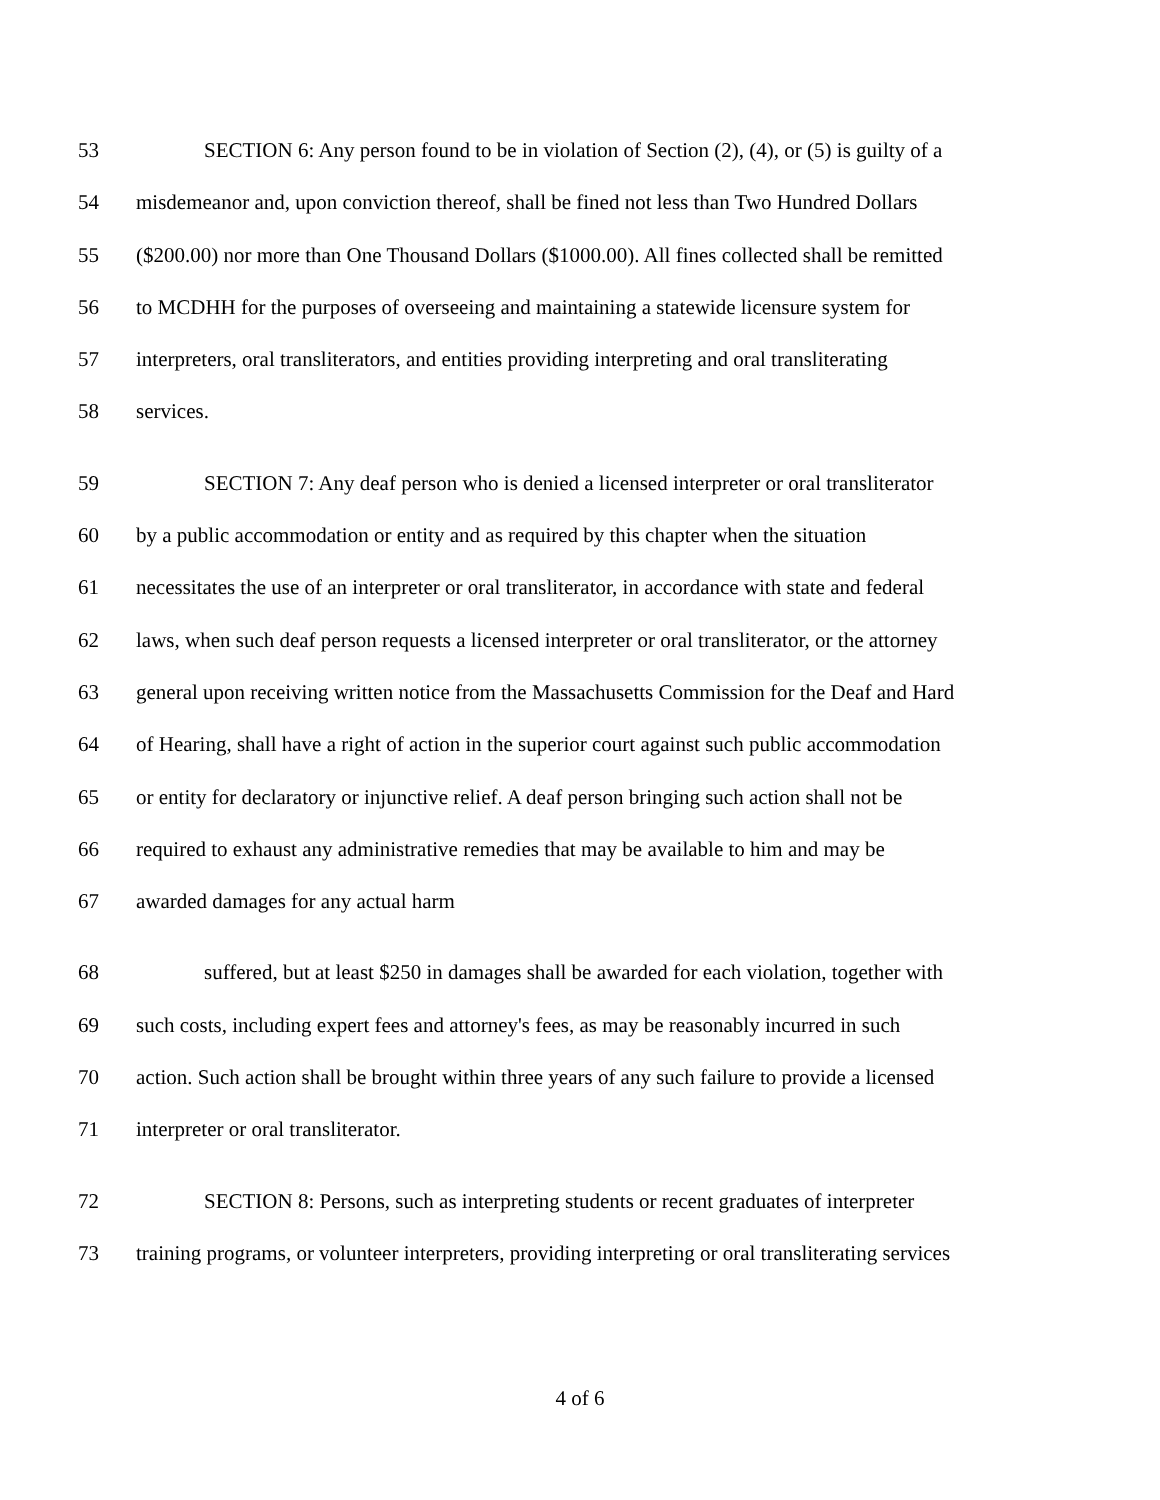53 SECTION 6: Any person found to be in violation of Section (2), (4), or (5) is guilty of a
54 misdemeanor and, upon conviction thereof, shall be fined not less than Two Hundred Dollars
55 ($200.00) nor more than One Thousand Dollars ($1000.00). All fines collected shall be remitted
56 to MCDHH for the purposes of overseeing and maintaining a statewide licensure system for
57 interpreters, oral transliterators, and entities providing interpreting and oral transliterating
58 services.
59 SECTION 7: Any deaf person who is denied a licensed interpreter or oral transliterator
60 by a public accommodation or entity and as required by this chapter when the situation
61 necessitates the use of an interpreter or oral transliterator, in accordance with state and federal
62 laws, when such deaf person requests a licensed interpreter or oral transliterator, or the attorney
63 general upon receiving written notice from the Massachusetts Commission for the Deaf and Hard
64 of Hearing, shall have a right of action in the superior court against such public accommodation
65 or entity for declaratory or injunctive relief. A deaf person bringing such action shall not be
66 required to exhaust any administrative remedies that may be available to him and may be
67 awarded damages for any actual harm
68 suffered, but at least $250 in damages shall be awarded for each violation, together with
69 such costs, including expert fees and attorney's fees, as may be reasonably incurred in such
70 action. Such action shall be brought within three years of any such failure to provide a licensed
71 interpreter or oral transliterator.
72 SECTION 8: Persons, such as interpreting students or recent graduates of interpreter
73 training programs, or volunteer interpreters, providing interpreting or oral transliterating services
4 of 6